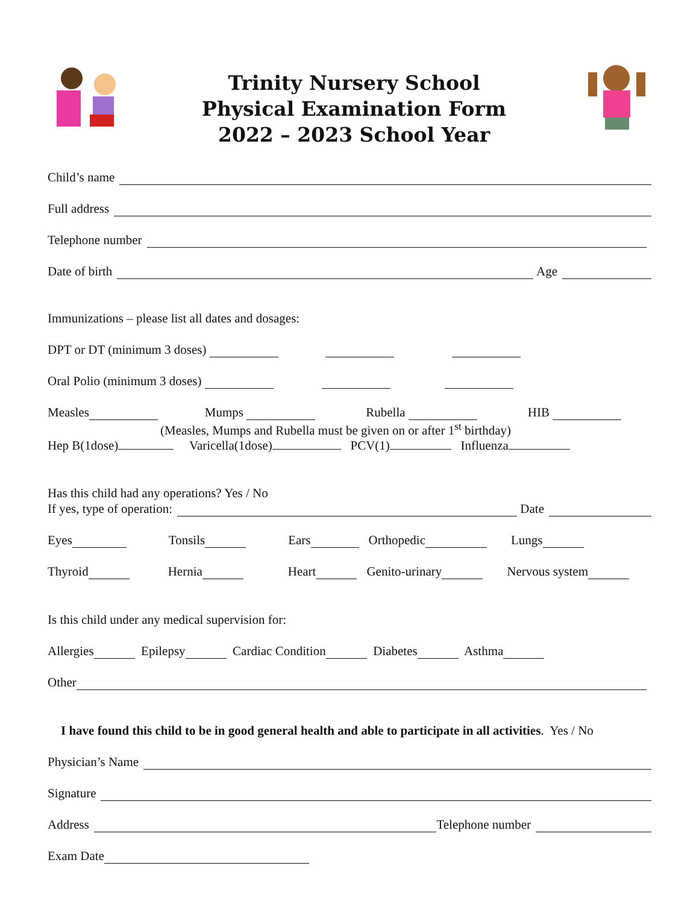Trinity Nursery School
Physical Examination Form
2022 – 2023 School Year
Child’s name
Full address
Telephone number
Date of birth Age
Immunizations – please list all dates and dosages:
DPT or DT (minimum 3 doses)
Oral Polio (minimum 3 doses)
Measles Mumps Rubella HIB
(Measles, Mumps and Rubella must be given on or after 1<sup>st</sup> birthday)
Hep B(1dose) Varicella(1dose) PCV(1) Influenza
Has this child had any operations? Yes / No
If yes, type of operation: Date
Eyes Tonsils Ears Orthopedic Lungs
Thyroid Hernia Heart Genito-urinary Nervous system
Is this child under any medical supervision for:
Allergies Epilepsy Cardiac Condition Diabetes Asthma
Other
I have found this child to be in good general health and able to participate in all activities. Yes / No
Physician’s Name
Signature
Address Telephone number
Exam Date